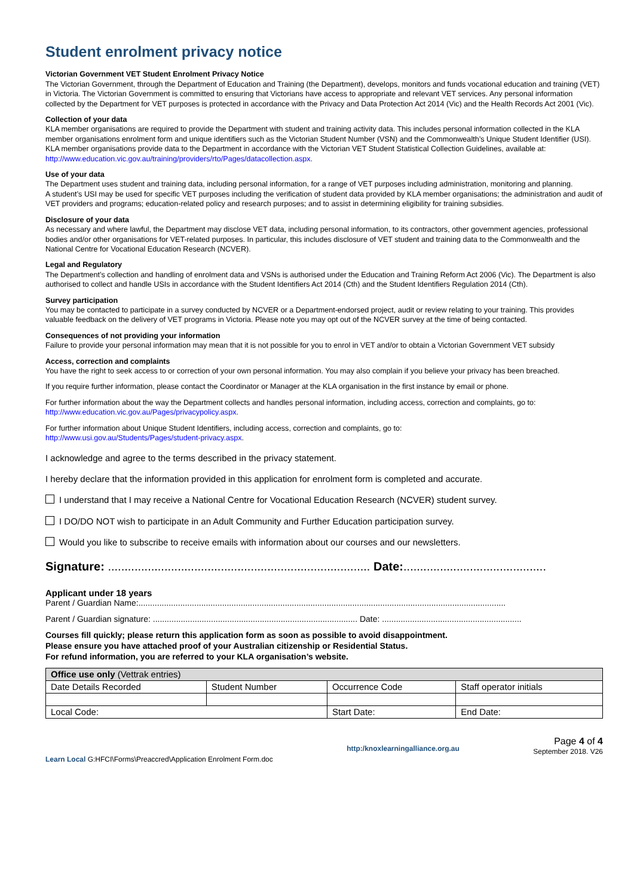Student enrolment privacy notice
Victorian Government VET Student Enrolment Privacy Notice
The Victorian Government, through the Department of Education and Training (the Department), develops, monitors and funds vocational education and training (VET) in Victoria. The Victorian Government is committed to ensuring that Victorians have access to appropriate and relevant VET services. Any personal information collected by the Department for VET purposes is protected in accordance with the Privacy and Data Protection Act 2014 (Vic) and the Health Records Act 2001 (Vic).
Collection of your data
KLA member organisations are required to provide the Department with student and training activity data. This includes personal information collected in the KLA member organisations enrolment form and unique identifiers such as the Victorian Student Number (VSN) and the Commonwealth’s Unique Student Identifier (USI).
KLA member organisations provide data to the Department in accordance with the Victorian VET Student Statistical Collection Guidelines, available at: http://www.education.vic.gov.au/training/providers/rto/Pages/datacollection.aspx.
Use of your data
The Department uses student and training data, including personal information, for a range of VET purposes including administration, monitoring and planning.
A student’s USI may be used for specific VET purposes including the verification of student data provided by KLA member organisations; the administration and audit of VET providers and programs; education-related policy and research purposes; and to assist in determining eligibility for training subsidies.
Disclosure of your data
As necessary and where lawful, the Department may disclose VET data, including personal information, to its contractors, other government agencies, professional bodies and/or other organisations for VET-related purposes. In particular, this includes disclosure of VET student and training data to the Commonwealth and the National Centre for Vocational Education Research (NCVER).
Legal and Regulatory
The Department’s collection and handling of enrolment data and VSNs is authorised under the Education and Training Reform Act 2006 (Vic). The Department is also authorised to collect and handle USIs in accordance with the Student Identifiers Act 2014 (Cth) and the Student Identifiers Regulation 2014 (Cth).
Survey participation
You may be contacted to participate in a survey conducted by NCVER or a Department-endorsed project, audit or review relating to your training. This provides valuable feedback on the delivery of VET programs in Victoria. Please note you may opt out of the NCVER survey at the time of being contacted.
Consequences of not providing your information
Failure to provide your personal information may mean that it is not possible for you to enrol in VET and/or to obtain a Victorian Government VET subsidy
Access, correction and complaints
You have the right to seek access to or correction of your own personal information. You may also complain if you believe your privacy has been breached.
If you require further information, please contact the Coordinator or Manager at the KLA organisation in the first instance by email or phone.
For further information about the way the Department collects and handles personal information, including access, correction and complaints, go to: http://www.education.vic.gov.au/Pages/privacypolicy.aspx.
For further information about Unique Student Identifiers, including access, correction and complaints, go to:
http://www.usi.gov.au/Students/Pages/student-privacy.aspx.
I acknowledge and agree to the terms described in the privacy statement.
I hereby declare that the information provided in this application for enrolment form is completed and accurate.
I understand that I may receive a National Centre for Vocational Education Research (NCVER) student survey.
I DO/DO NOT wish to participate in an Adult Community and Further Education participation survey.
Would you like to subscribe to receive emails with information about our courses and our newsletters.
Signature: ............................................................................... Date:...........................................
Applicant under 18 years
Parent / Guardian Name:..............................................................................................................................................................
Parent / Guardian signature: ........................................................................................ Date: ............................................................
Courses fill quickly; please return this application form as soon as possible to avoid disappointment.
Please ensure you have attached proof of your Australian citizenship or Residential Status.
For refund information, you are referred to your KLA organisation’s website.
| Office use only (Vettrak entries) | | | |
| Date Details Recorded | Student Number | Occurrence Code | Staff operator initials |
| Local Code: | | Start Date: | End Date: |
Learn Local G:HFCI\Forms\Preaccred\Application Enrolment Form.doc
http:/knoxlearningalliance.org.au
Page 4 of 4
September 2018. V26